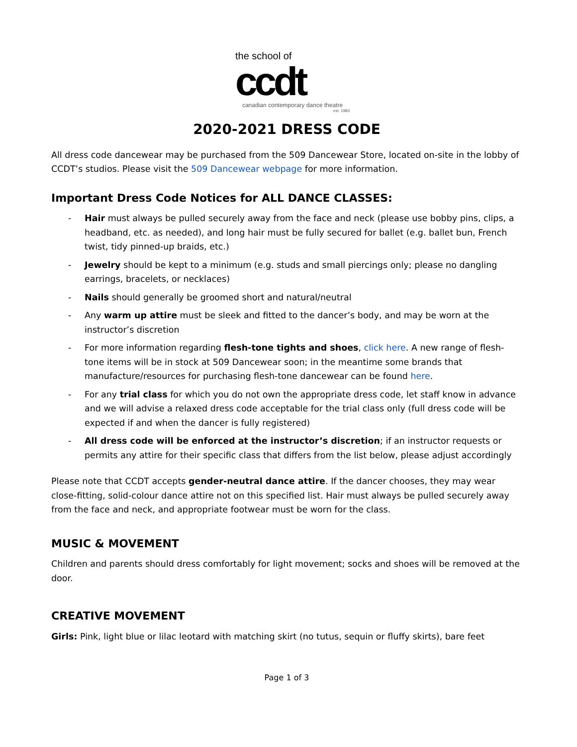the school of
ccdt
canadian contemporary dance theatre
est. 1983
2020-2021 DRESS CODE
All dress code dancewear may be purchased from the 509 Dancewear Store, located on-site in the lobby of CCDT’s studios. Please visit the 509 Dancewear webpage for more information.
Important Dress Code Notices for ALL DANCE CLASSES:
- Hair must always be pulled securely away from the face and neck (please use bobby pins, clips, a headband, etc. as needed), and long hair must be fully secured for ballet (e.g. ballet bun, French twist, tidy pinned-up braids, etc.)
- Jewelry should be kept to a minimum (e.g. studs and small piercings only; please no dangling earrings, bracelets, or necklaces)
- Nails should generally be groomed short and natural/neutral
- Any warm up attire must be sleek and fitted to the dancer’s body, and may be worn at the instructor’s discretion
- For more information regarding flesh-tone tights and shoes, click here. A new range of flesh-tone items will be in stock at 509 Dancewear soon; in the meantime some brands that manufacture/resources for purchasing flesh-tone dancewear can be found here.
- For any trial class for which you do not own the appropriate dress code, let staff know in advance and we will advise a relaxed dress code acceptable for the trial class only (full dress code will be expected if and when the dancer is fully registered)
- All dress code will be enforced at the instructor’s discretion; if an instructor requests or permits any attire for their specific class that differs from the list below, please adjust accordingly
Please note that CCDT accepts gender-neutral dance attire. If the dancer chooses, they may wear close-fitting, solid-colour dance attire not on this specified list. Hair must always be pulled securely away from the face and neck, and appropriate footwear must be worn for the class.
MUSIC & MOVEMENT
Children and parents should dress comfortably for light movement; socks and shoes will be removed at the door.
CREATIVE MOVEMENT
Girls: Pink, light blue or lilac leotard with matching skirt (no tutus, sequin or fluffy skirts), bare feet
Page 1 of 3